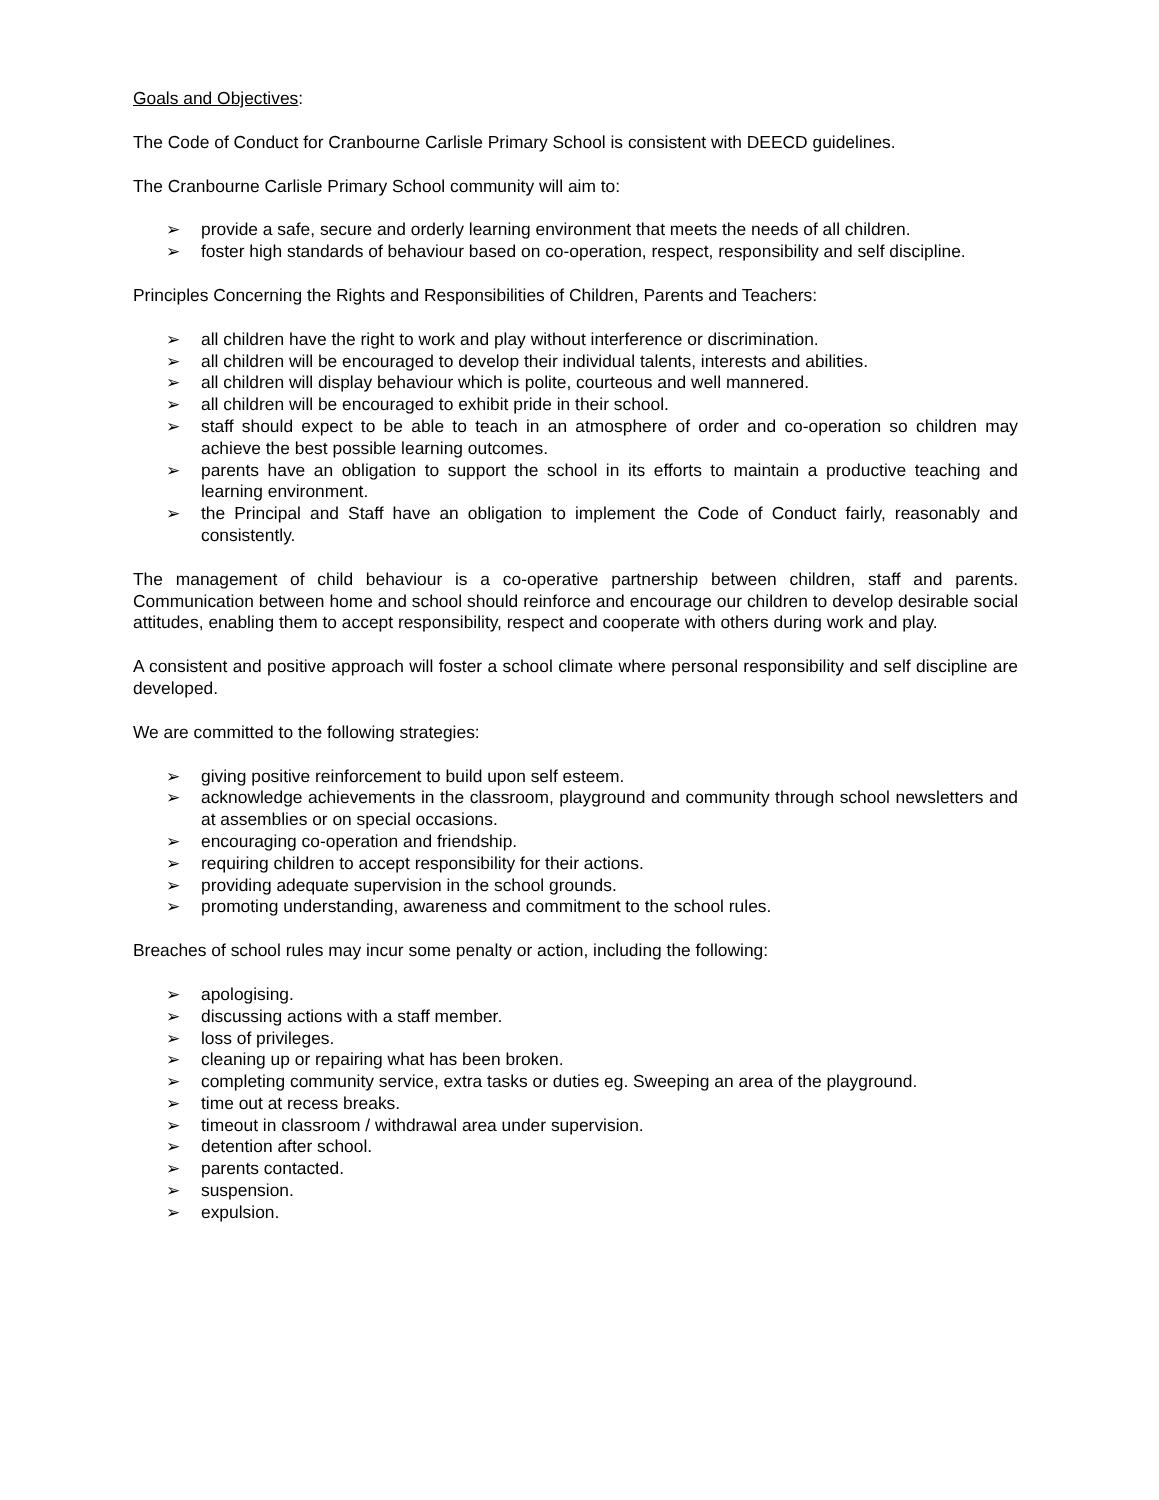Goals and Objectives:
The Code of Conduct for Cranbourne Carlisle Primary School is consistent with DEECD guidelines.
The Cranbourne Carlisle Primary School community will aim to:
➢ provide a safe, secure and orderly learning environment that meets the needs of all children.
➢ foster high standards of behaviour based on co-operation, respect, responsibility and self discipline.
Principles Concerning the Rights and Responsibilities of Children, Parents and Teachers:
➢ all children have the right to work and play without interference or discrimination.
➢ all children will be encouraged to develop their individual talents, interests and abilities.
➢ all children will display behaviour which is polite, courteous and well mannered.
➢ all children will be encouraged to exhibit pride in their school.
➢ staff should expect to be able to teach in an atmosphere of order and co-operation so children may achieve the best possible learning outcomes.
➢ parents have an obligation to support the school in its efforts to maintain a productive teaching and learning environment.
➢ the Principal and Staff have an obligation to implement the Code of Conduct fairly, reasonably and consistently.
The management of child behaviour is a co-operative partnership between children, staff and parents. Communication between home and school should reinforce and encourage our children to develop desirable social attitudes, enabling them to accept responsibility, respect and cooperate with others during work and play.
A consistent and positive approach will foster a school climate where personal responsibility and self discipline are developed.
We are committed to the following strategies:
➢ giving positive reinforcement to build upon self esteem.
➢ acknowledge achievements in the classroom, playground and community through school newsletters and at assemblies or on special occasions.
➢ encouraging co-operation and friendship.
➢ requiring children to accept responsibility for their actions.
➢ providing adequate supervision in the school grounds.
➢ promoting understanding, awareness and commitment to the school rules.
Breaches of school rules may incur some penalty or action, including the following:
➢ apologising.
➢ discussing actions with a staff member.
➢ loss of privileges.
➢ cleaning up or repairing what has been broken.
➢ completing community service, extra tasks or duties eg. Sweeping an area of the playground.
➢ time out at recess breaks.
➢ timeout in classroom / withdrawal area under supervision.
➢ detention after school.
➢ parents contacted.
➢ suspension.
➢ expulsion.